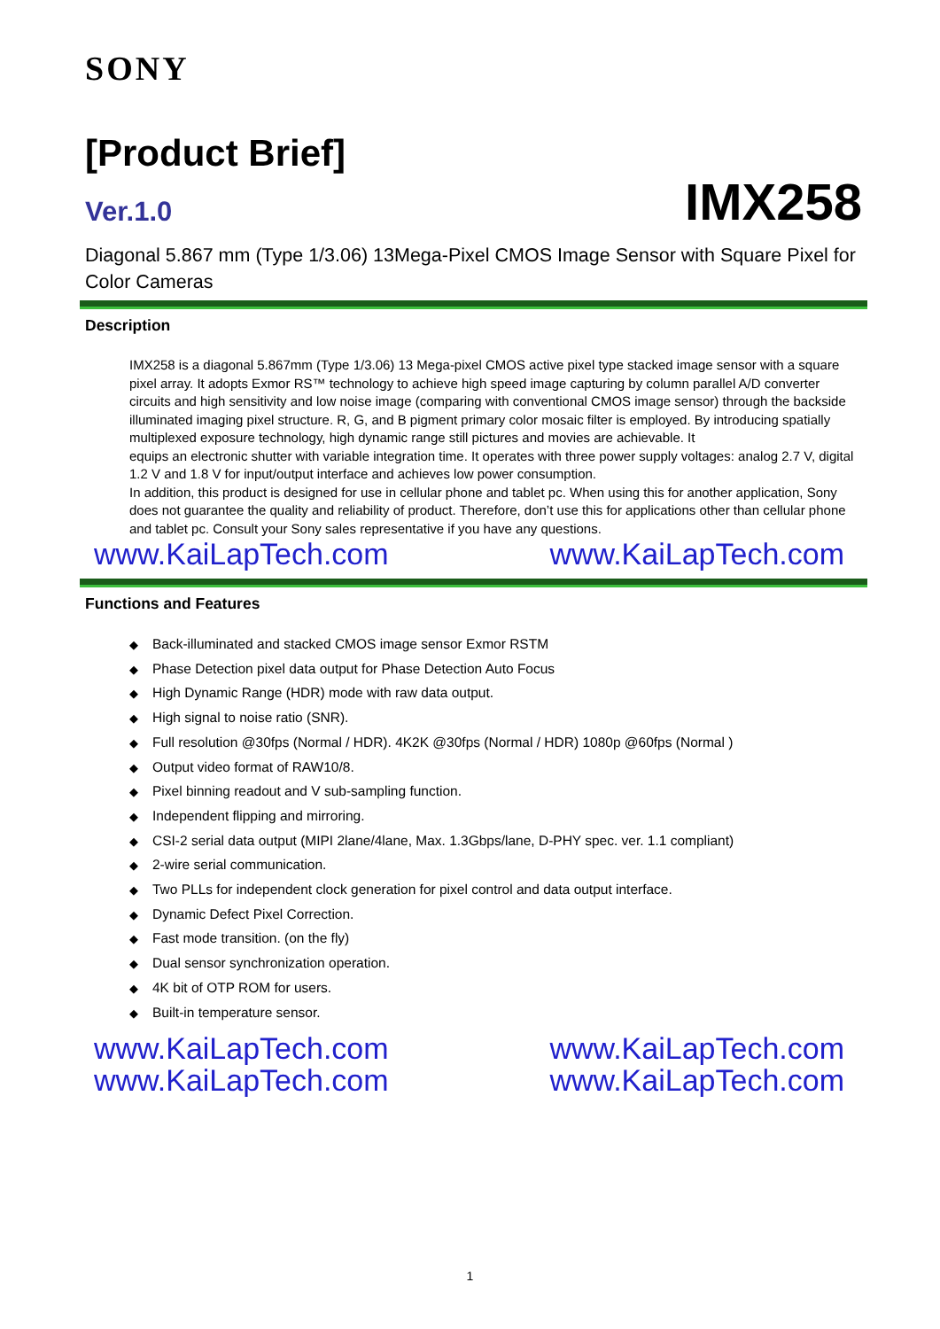SONY
[Product Brief]
Ver.1.0 IMX258
Diagonal 5.867 mm (Type 1/3.06) 13Mega-Pixel CMOS Image Sensor with Square Pixel for Color Cameras
Description
IMX258 is a diagonal 5.867mm (Type 1/3.06) 13 Mega-pixel CMOS active pixel type stacked image sensor with a square pixel array. It adopts Exmor RS™ technology to achieve high speed image capturing by column parallel A/D converter circuits and high sensitivity and low noise image (comparing with conventional CMOS image sensor) through the backside illuminated imaging pixel structure. R, G, and B pigment primary color mosaic filter is employed. By introducing spatially multiplexed exposure technology, high dynamic range still pictures and movies are achievable. It
equips an electronic shutter with variable integration time. It operates with three power supply voltages: analog 2.7 V, digital 1.2 V and 1.8 V for input/output interface and achieves low power consumption.
In addition, this product is designed for use in cellular phone and tablet pc. When using this for another application, Sony does not guarantee the quality and reliability of product. Therefore, don’t use this for applications other than cellular phone and tablet pc. Consult your Sony sales representative if you have any questions.
www.KaiLapTech.com www.KaiLapTech.com
Functions and Features
◆ Back-illuminated and stacked CMOS image sensor Exmor RSTM
◆ Phase Detection pixel data output for Phase Detection Auto Focus
◆ High Dynamic Range (HDR) mode with raw data output.
◆ High signal to noise ratio (SNR).
◆ Full resolution @30fps (Normal / HDR). 4K2K @30fps (Normal / HDR) 1080p @60fps (Normal )
◆ Output video format of RAW10/8.
◆ Pixel binning readout and V sub-sampling function.
◆ Independent flipping and mirroring.
◆ CSI-2 serial data output (MIPI 2lane/4lane, Max. 1.3Gbps/lane, D-PHY spec. ver. 1.1 compliant)
◆ 2-wire serial communication.
◆ Two PLLs for independent clock generation for pixel control and data output interface.
◆ Dynamic Defect Pixel Correction.
◆ Fast mode transition. (on the fly)
◆ Dual sensor synchronization operation.
◆ 4K bit of OTP ROM for users.
◆ Built-in temperature sensor.
www.KaiLapTech.com www.KaiLapTech.com
www.KaiLapTech.com www.KaiLapTech.com
1